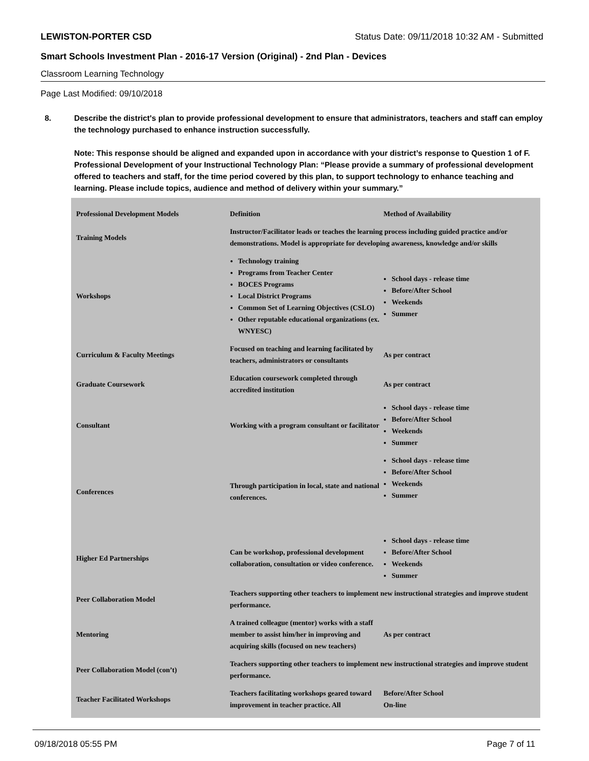LEWISTON-PORTER CSD Status Date: 09/11/2018 10:32 AM - Submitted
Smart Schools Investment Plan - 2016-17 Version (Original) - 2nd Plan - Devices
Classroom Learning Technology
Page Last Modified: 09/10/2018
8. Describe the district's plan to provide professional development to ensure that administrators, teachers and staff can employ the technology purchased to enhance instruction successfully.
Note: This response should be aligned and expanded upon in accordance with your district’s response to Question 1 of F. Professional Development of your Instructional Technology Plan: “Please provide a summary of professional development offered to teachers and staff, for the time period covered by this plan, to support technology to enhance teaching and learning. Please include topics, audience and method of delivery within your summary.”
| Professional Development Models | Definition | Method of Availability |
| --- | --- | --- |
| Training Models | Instructor/Facilitator leads or teaches the learning process including guided practice and/or demonstrations. Model is appropriate for developing awareness, knowledge and/or skills | |
| Workshops | Technology training Programs from Teacher Center BOCES Programs Local District Programs Common Set of Learning Objectives (CSLO) Other reputable educational organizations (ex. WNYESC) | School days - release time Before/After School Weekends Summer |
| Curriculum & Faculty Meetings | Focused on teaching and learning facilitated by teachers, administrators or consultants | As per contract |
| Graduate Coursework | Education coursework completed through accredited institution | As per contract |
| Consultant | Working with a program consultant or facilitator | School days - release time Before/After School Weekends Summer |
| Conferences | Through participation in local, state and national conferences. | School days - release time Before/After School Weekends Summer |
| Higher Ed Partnerships | Can be workshop, professional development collaboration, consultation or video conference. | School days - release time Before/After School Weekends Summer |
| Peer Collaboration Model | Teachers supporting other teachers to implement new instructional strategies and improve student performance. | |
| Mentoring | A trained colleague (mentor) works with a staff member to assist him/her in improving and acquiring skills (focused on new teachers) | As per contract |
| Peer Collaboration Model (con’t) | Teachers supporting other teachers to implement new instructional strategies and improve student performance. | |
| Teacher Facilitated Workshops | Teachers facilitating workshops geared toward improvement in teacher practice. All | Before/After School On-line |
09/18/2018 05:55 PM Page 7 of 11